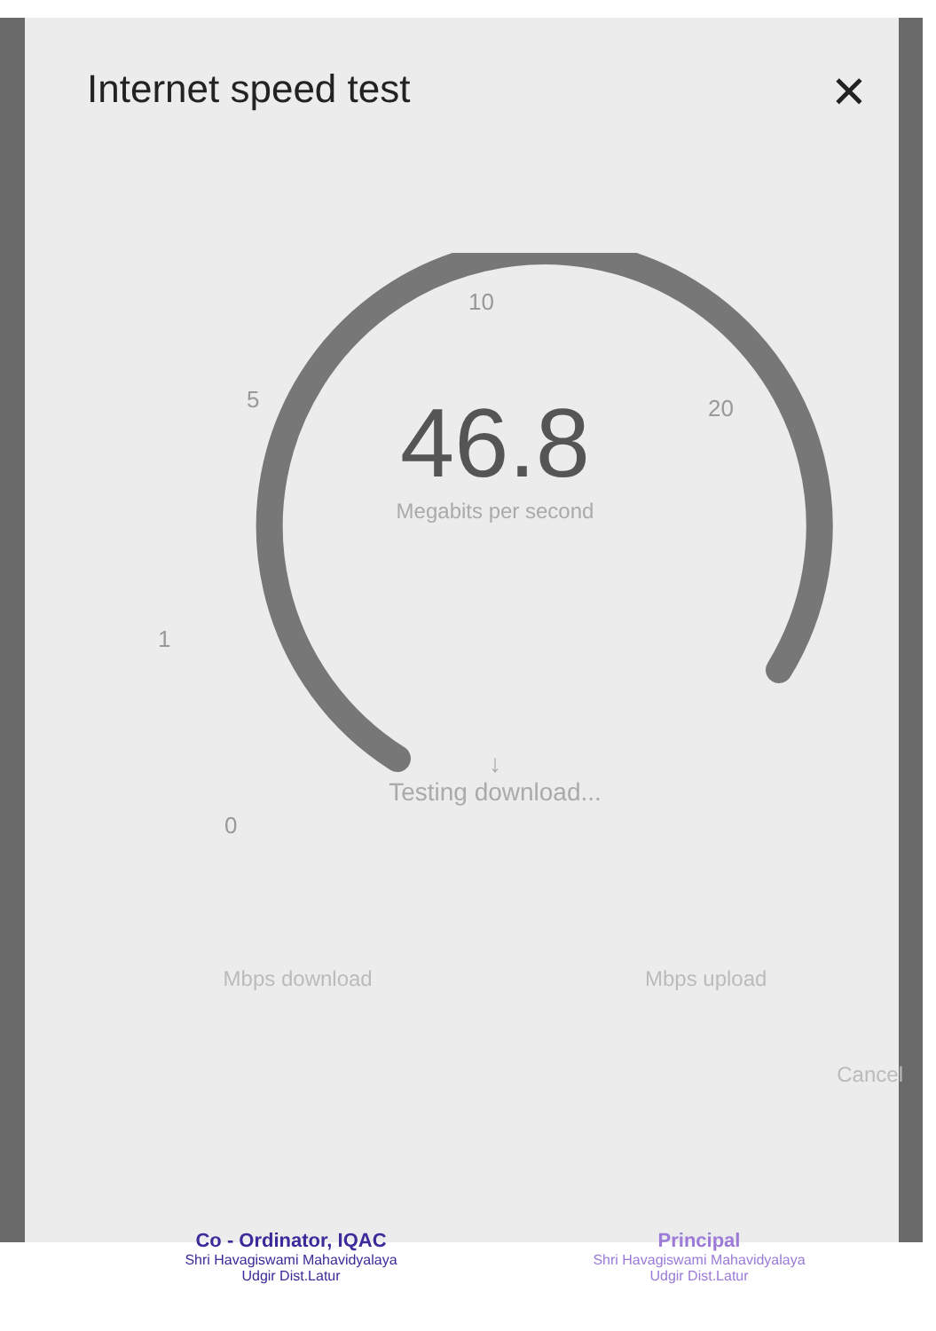Internet speed test
✕
10
5 20
1
0
46.8
Megabits per second
↓
Testing download...
Mbps download Mbps upload
Cancel
Co - Ordinator, IQAC
Shri Havagiswami Mahavidyalaya
Udgir Dist.Latur
Principal
Shri Havagiswami Mahavidyalaya
Udgir Dist.Latur